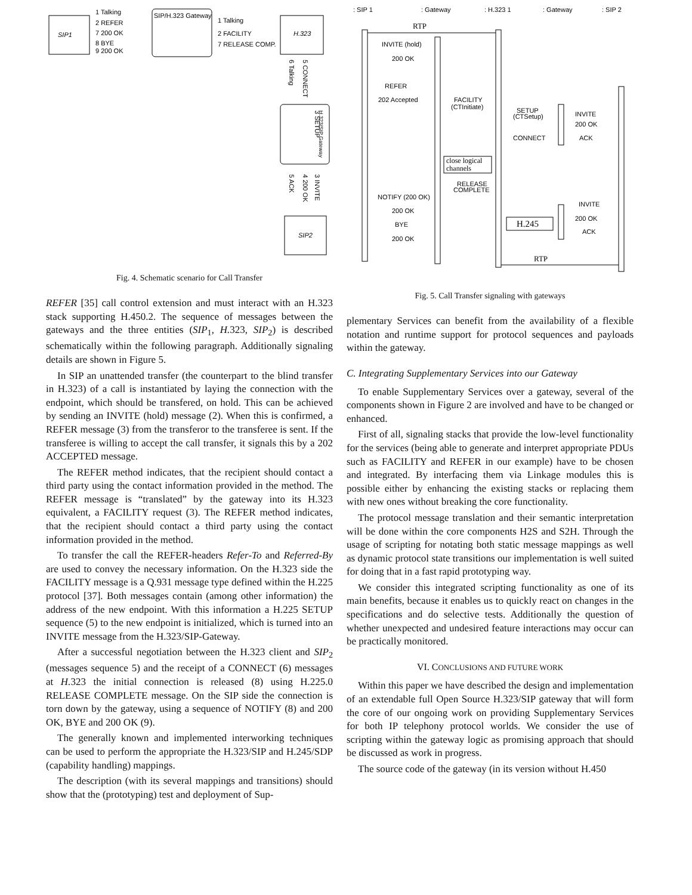SIP1
SIP/H.323 Gateway
H.323
1 Talking
2 REFER
7 200 OK
8 BYE
9 200 OK
1 Talking
2 FACILITY
7 RELEASE COMP.
3 SETUP
5 CONNECT
6 Talking
H.323/SIP Gateway
3 INVITE
4 200 OK
5 ACK
SIP2
Fig. 4. Schematic scenario for Call Transfer
REFER [35] call control extension and must interact with an H.323 stack supporting H.450.2. The sequence of messages between the gateways and the three entities (SIP<sub>1</sub>, H. 323, SIP<sub>2</sub>) is described schematically within the following paragraph. Additionally signaling details are shown in Figure 5.
In SIP an unattended transfer (the counterpart to the blind transfer in H.323) of a call is instantiated by laying the connection with the endpoint, which should be transfered, on hold. This can be achieved by sending an INVITE (hold) message (2). When this is confirmed, a REFER message (3) from the transferor to the transferee is sent. If the transferee is willing to accept the call transfer, it signals this by a 202 ACCEPTED message.
The REFER method indicates, that the recipient should contact a third party using the contact information provided in the method. The REFER message is “translated” by the gateway into its H.323 equivalent, a FACILITY request (3). The REFER method indicates, that the recipient should contact a third party using the contact information provided in the method.
To transfer the call the REFER-headers Refer-To and Referred-By are used to convey the necessary information. On the H.323 side the FACILITY message is a Q.931 message type defined within the H.225 protocol [37]. Both messages contain (among other information) the address of the new endpoint. With this information a H.225 SETUP sequence (5) to the new endpoint is initialized, which is turned into an INVITE message from the H.323/SIP-Gateway.
After a successful negotiation between the H.323 client and SIP<sub>2</sub> (messages sequence 5) and the receipt of a CONNECT (6) messages at H. 323 the initial connection is released (8) using H.225.0 RELEASE COMPLETE message. On the SIP side the connection is torn down by the gateway, using a sequence of NOTIFY (8) and 200 OK, BYE and 200 OK (9).
The generally known and implemented interworking techniques can be used to perform the appropriate the H.323/SIP and H.245/SDP (capability handling) mappings.
The description (with its several mappings and transitions) should show that the (prototyping) test and deployment of Sup-
: SIP 1
: Gateway
: H.323 1
: Gateway
: SIP 2
RTP
INVITE (hold)
200 OK
REFER
202 Accepted
FACILITY
(CTInitiate)
SETUP
(CTSetup)
INVITE
200 OK
CONNECT
ACK
close logical
channels
RELEASE
COMPLETE
NOTIFY (200 OK)
INVITE
200 OK
200 OK
H.245
BYE
ACK
200 OK
RTP
Fig. 5. Call Transfer signaling with gateways
plementary Services can benefit from the availability of a flexible notation and runtime support for protocol sequences and payloads within the gateway.
C. Integrating Supplementary Services into our Gateway
To enable Supplementary Services over a gateway, several of the components shown in Figure 2 are involved and have to be changed or enhanced.
First of all, signaling stacks that provide the low-level functionality for the services (being able to generate and interpret appropriate PDUs such as FACILITY and REFER in our example) have to be chosen and integrated. By interfacing them via Linkage modules this is possible either by enhancing the existing stacks or replacing them with new ones without breaking the core functionality.
The protocol message translation and their semantic interpretation will be done within the core components H2S and S2H. Through the usage of scripting for notating both static message mappings as well as dynamic protocol state transitions our implementation is well suited for doing that in a fast rapid prototyping way.
We consider this integrated scripting functionality as one of its main benefits, because it enables us to quickly react on changes in the specifications and do selective tests. Additionally the question of whether unexpected and undesired feature interactions may occur can be practically monitored.
VI. CONCLUSIONS AND FUTURE WORK
Within this paper we have described the design and implementation of an extendable full Open Source H.323/SIP gateway that will form the core of our ongoing work on providing Supplementary Services for both IP telephony protocol worlds. We consider the use of scripting within the gateway logic as promising approach that should be discussed as work in progress.
The source code of the gateway (in its version without H.450